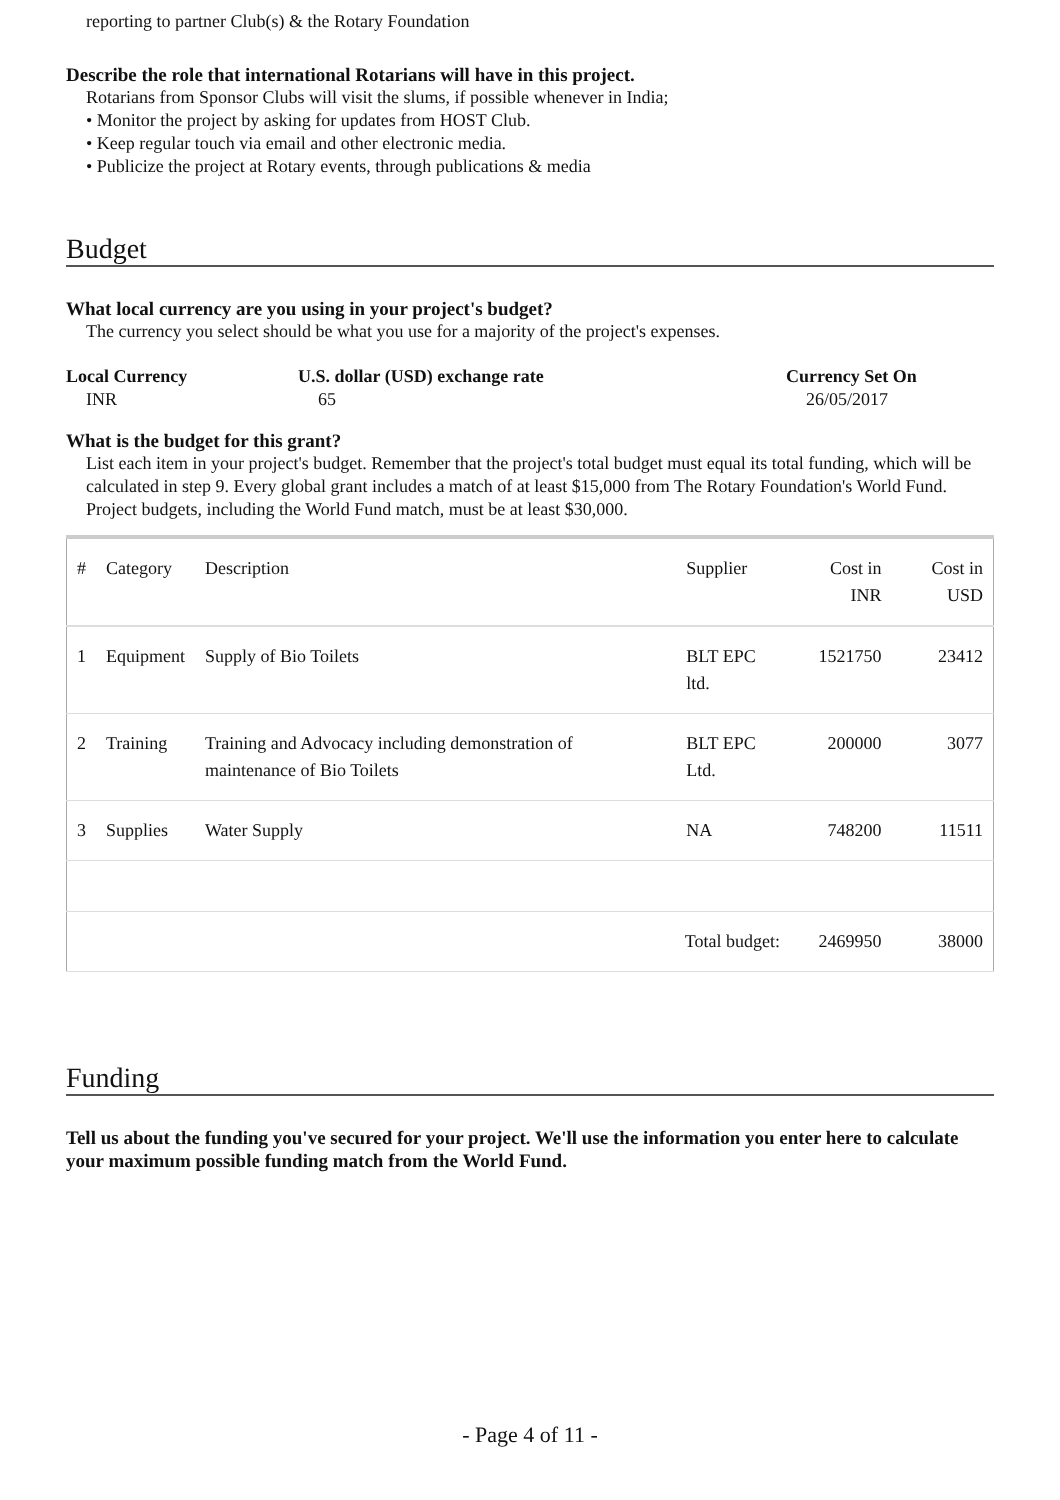reporting to partner Club(s) & the Rotary Foundation
Describe the role that international Rotarians will have in this project.
Rotarians from Sponsor Clubs will visit the slums, if possible whenever in India;
• Monitor the project by asking for updates from HOST Club.
• Keep regular touch via email and other electronic media.
• Publicize the project at Rotary events, through publications & media
Budget
What local currency are you using in your project's budget?
The currency you select should be what you use for a majority of the project's expenses.
Local Currency
INR
U.S. dollar (USD) exchange rate
65
Currency Set On
26/05/2017
What is the budget for this grant?
List each item in your project's budget. Remember that the project's total budget must equal its total funding, which will be calculated in step 9. Every global grant includes a match of at least $15,000 from The Rotary Foundation's World Fund. Project budgets, including the World Fund match, must be at least $30,000.
| # | Category | Description | Supplier | Cost in INR | Cost in USD |
| --- | --- | --- | --- | --- | --- |
| 1 | Equipment | Supply of Bio Toilets | BLT EPC ltd. | 1521750 | 23412 |
| 2 | Training | Training and Advocacy including demonstration of maintenance of Bio Toilets | BLT EPC Ltd. | 200000 | 3077 |
| 3 | Supplies | Water Supply | NA | 748200 | 11511 |
| Total budget: | | | | 2469950 | 38000 |
Funding
Tell us about the funding you've secured for your project. We'll use the information you enter here to calculate your maximum possible funding match from the World Fund.
- Page 4 of 11 -